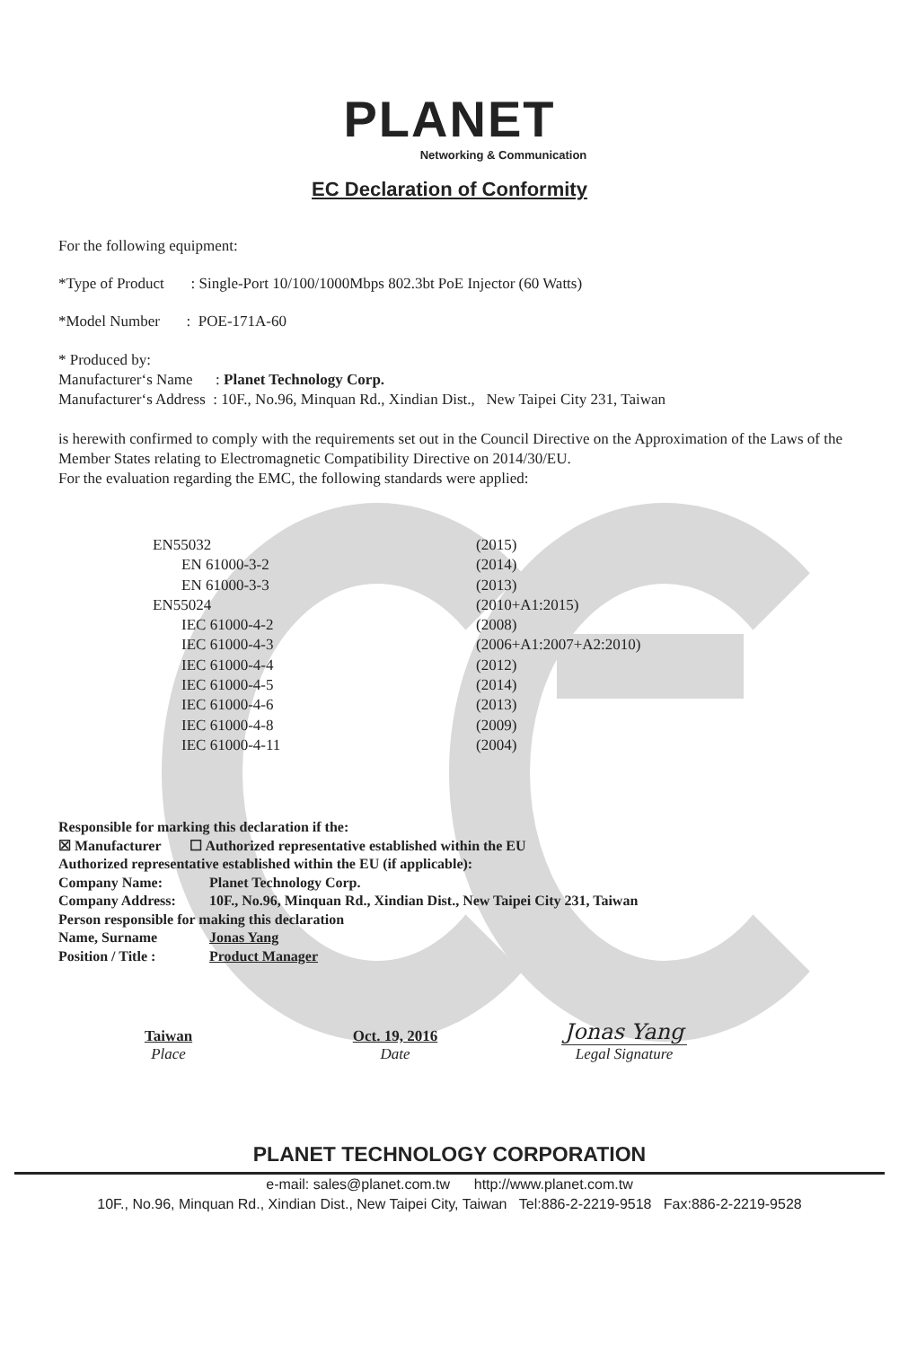PLANET
Networking & Communication
EC Declaration of Conformity
For the following equipment:
*Type of Product : Single-Port 10/100/1000Mbps 802.3bt PoE Injector (60 Watts)
*Model Number : POE-171A-60
* Produced by:
Manufacturer‘s Name : Planet Technology Corp.
Manufacturer‘s Address : 10F., No.96, Minquan Rd., Xindian Dist., New Taipei City 231, Taiwan
is herewith confirmed to comply with the requirements set out in the Council Directive on the Approximation of the Laws of the Member States relating to Electromagnetic Compatibility Directive on 2014/30/EU.
For the evaluation regarding the EMC, the following standards were applied:
| EN55032 | (2015) |
| EN 61000-3-2 | (2014) |
| EN 61000-3-3 | (2013) |
| EN55024 | (2010+A1:2015) |
| IEC 61000-4-2 | (2008) |
| IEC 61000-4-3 | (2006+A1:2007+A2:2010) |
| IEC 61000-4-4 | (2012) |
| IEC 61000-4-5 | (2014) |
| IEC 61000-4-6 | (2013) |
| IEC 61000-4-8 | (2009) |
| IEC 61000-4-11 | (2004) |
Responsible for marking this declaration if the:
☒ Manufacturer ☐ Authorized representative established within the EU
Authorized representative established within the EU (if applicable):
| Company Name: | Planet Technology Corp. |
| Company Address: | 10F., No.96, Minquan Rd., Xindian Dist., New Taipei City 231, Taiwan |
| Person responsible for making this declaration | |
| Name, Surname | Jonas Yang |
| Position / Title : | Product Manager |
| Taiwan | Oct. 19, 2016 | Jonas Yang |
| Place | Date | Legal Signature |
PLANET TECHNOLOGY CORPORATION
e-mail: sales@planet.com.tw http://www.planet.com.tw
10F., No.96, Minquan Rd., Xindian Dist., New Taipei City, Taiwan Tel:886-2-2219-9518 Fax:886-2-2219-9528